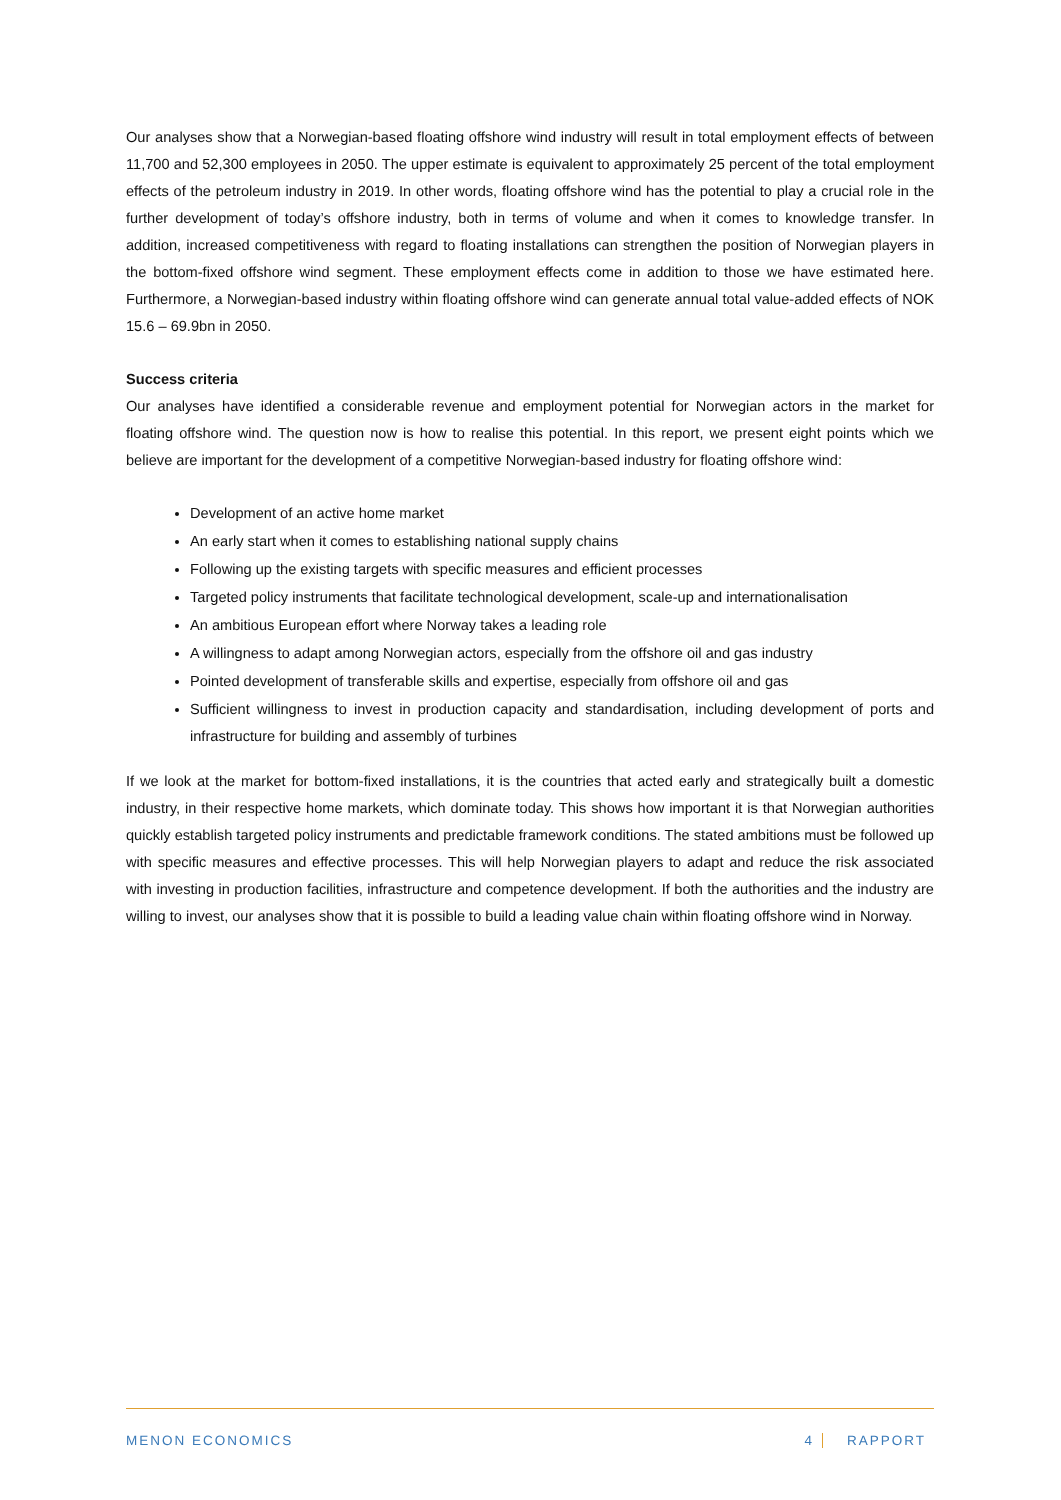Our analyses show that a Norwegian-based floating offshore wind industry will result in total employment effects of between 11,700 and 52,300 employees in 2050. The upper estimate is equivalent to approximately 25 percent of the total employment effects of the petroleum industry in 2019. In other words, floating offshore wind has the potential to play a crucial role in the further development of today’s offshore industry, both in terms of volume and when it comes to knowledge transfer. In addition, increased competitiveness with regard to floating installations can strengthen the position of Norwegian players in the bottom-fixed offshore wind segment. These employment effects come in addition to those we have estimated here. Furthermore, a Norwegian-based industry within floating offshore wind can generate annual total value-added effects of NOK 15.6 – 69.9bn in 2050.
Success criteria
Our analyses have identified a considerable revenue and employment potential for Norwegian actors in the market for floating offshore wind. The question now is how to realise this potential. In this report, we present eight points which we believe are important for the development of a competitive Norwegian-based industry for floating offshore wind:
Development of an active home market
An early start when it comes to establishing national supply chains
Following up the existing targets with specific measures and efficient processes
Targeted policy instruments that facilitate technological development, scale-up and internationalisation
An ambitious European effort where Norway takes a leading role
A willingness to adapt among Norwegian actors, especially from the offshore oil and gas industry
Pointed development of transferable skills and expertise, especially from offshore oil and gas
Sufficient willingness to invest in production capacity and standardisation, including development of ports and infrastructure for building and assembly of turbines
If we look at the market for bottom-fixed installations, it is the countries that acted early and strategically built a domestic industry, in their respective home markets, which dominate today. This shows how important it is that Norwegian authorities quickly establish targeted policy instruments and predictable framework conditions. The stated ambitions must be followed up with specific measures and effective processes. This will help Norwegian players to adapt and reduce the risk associated with investing in production facilities, infrastructure and competence development. If both the authorities and the industry are willing to invest, our analyses show that it is possible to build a leading value chain within floating offshore wind in Norway.
MENON ECONOMICS 4 RAPPORT